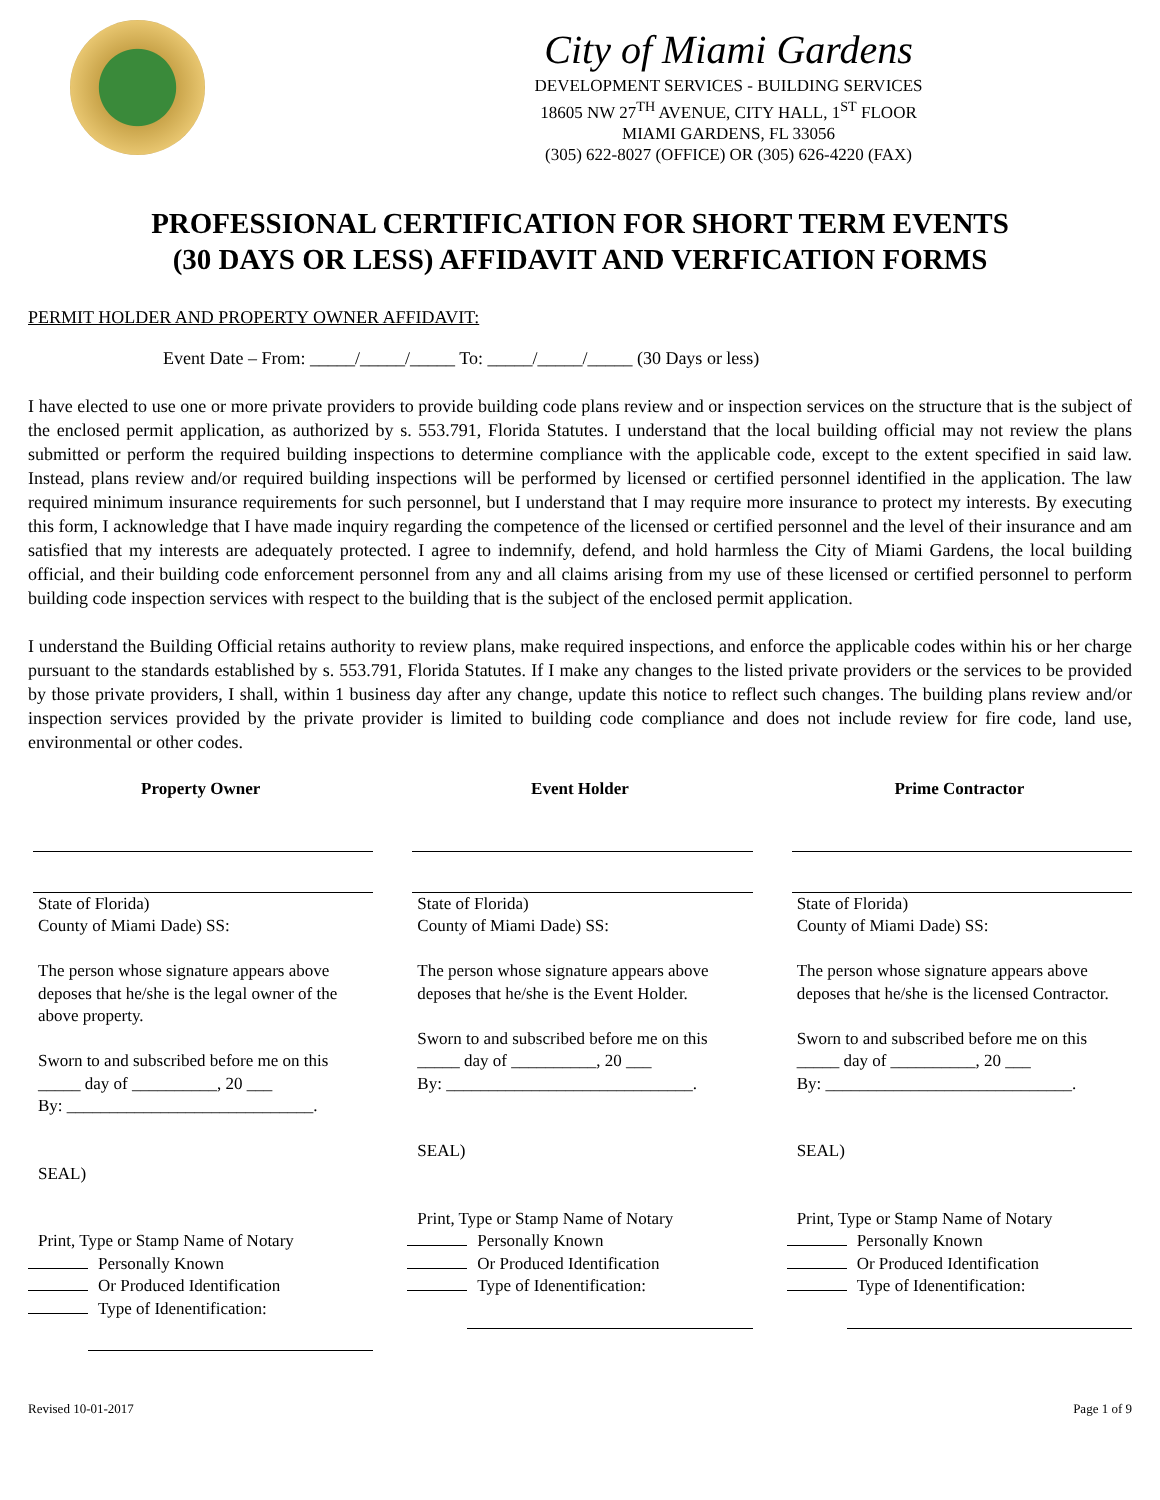City of Miami Gardens
DEVELOPMENT SERVICES - BUILDING SERVICES
18605 NW 27<sup>TH</sup> AVENUE, CITY HALL, 1<sup>ST</sup> FLOOR
MIAMI GARDENS, FL 33056
(305) 622-8027 (OFFICE) OR (305) 626-4220 (FAX)
PROFESSIONAL CERTIFICATION FOR SHORT TERM EVENTS
(30 DAYS OR LESS) AFFIDAVIT AND VERFICATION FORMS
PERMIT HOLDER AND PROPERTY OWNER AFFIDAVIT:
Event Date – From: _____/_____/_____ To: _____/_____/_____ (30 Days or less)
I have elected to use one or more private providers to provide building code plans review and or inspection services on the structure that is the subject of the enclosed permit application, as authorized by s. 553.791, Florida Statutes. I understand that the local building official may not review the plans submitted or perform the required building inspections to determine compliance with the applicable code, except to the extent specified in said law. Instead, plans review and/or required building inspections will be performed by licensed or certified personnel identified in the application. The law required minimum insurance requirements for such personnel, but I understand that I may require more insurance to protect my interests. By executing this form, I acknowledge that I have made inquiry regarding the competence of the licensed or certified personnel and the level of their insurance and am satisfied that my interests are adequately protected. I agree to indemnify, defend, and hold harmless the City of Miami Gardens, the local building official, and their building code enforcement personnel from any and all claims arising from my use of these licensed or certified personnel to perform building code inspection services with respect to the building that is the subject of the enclosed permit application.
I understand the Building Official retains authority to review plans, make required inspections, and enforce the applicable codes within his or her charge pursuant to the standards established by s. 553.791, Florida Statutes. If I make any changes to the listed private providers or the services to be provided by those private providers, I shall, within 1 business day after any change, update this notice to reflect such changes. The building plans review and/or inspection services provided by the private provider is limited to building code compliance and does not include review for fire code, land use, environmental or other codes.
Property Owner
State of Florida)
County of Miami Dade) SS:
The person whose signature appears above deposes that he/she is the legal owner of the above property.
Sworn to and subscribed before me on this _____ day of __________, 20 ___
By: _____________________________.
SEAL)
Print, Type or Stamp Name of Notary
Personally Known
Or Produced Identification
Type of Idenentification:
Event Holder
State of Florida)
County of Miami Dade) SS:
The person whose signature appears above deposes that he/she is the Event Holder.
Sworn to and subscribed before me on this _____ day of __________, 20 ___
By: _____________________________.
SEAL)
Print, Type or Stamp Name of Notary
Personally Known
Or Produced Identification
Type of Idenentification:
Prime Contractor
State of Florida)
County of Miami Dade) SS:
The person whose signature appears above deposes that he/she is the licensed Contractor.
Sworn to and subscribed before me on this _____ day of __________, 20 ___
By: _____________________________.
SEAL)
Print, Type or Stamp Name of Notary
Personally Known
Or Produced Identification
Type of Idenentification:
Revised 10-01-2017 Page 1 of 9